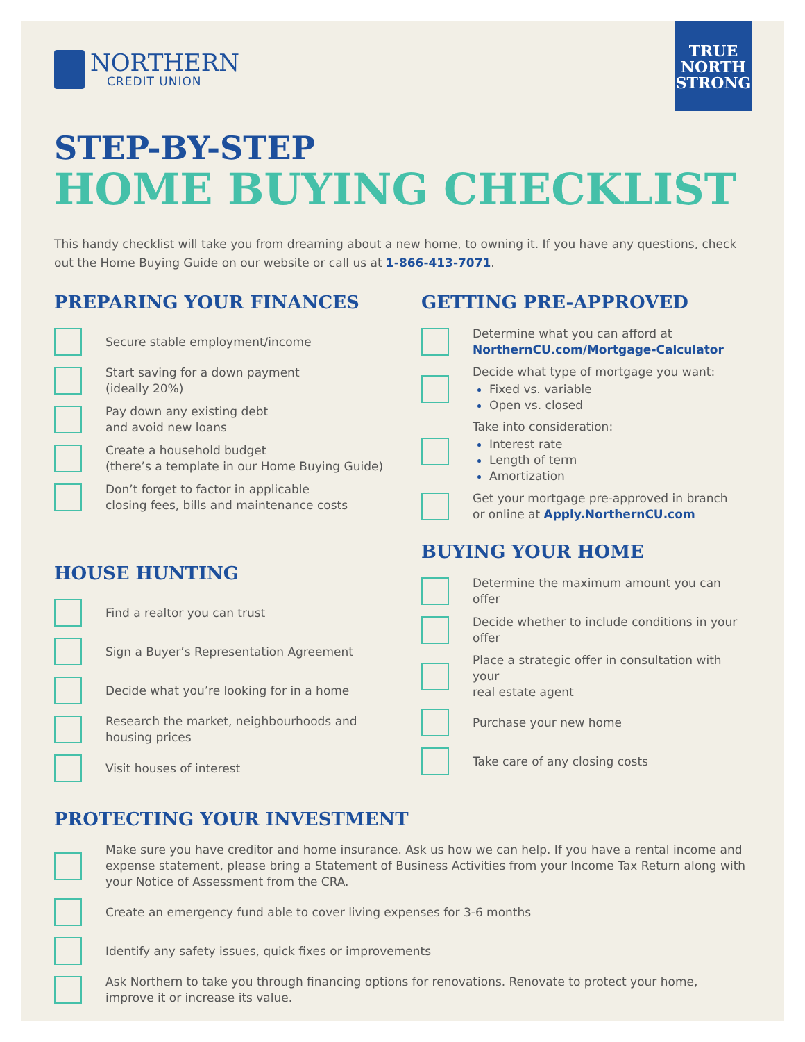TRUE
NORTH
STRONG
NORTHERN
CREDIT UNION
STEP-BY-STEP
HOME BUYING CHECKLIST
This handy checklist will take you from dreaming about a new home, to owning it. If you have any questions, check out the Home Buying Guide on our website or call us at 1-866-413-7071.
PREPARING YOUR FINANCES
Secure stable employment/income
Start saving for a down payment
(ideally 20%)
Pay down any existing debt
and avoid new loans
Create a household budget
(there’s a template in our Home Buying Guide)
Don’t forget to factor in applicable
closing fees, bills and maintenance costs
HOUSE HUNTING
Find a realtor you can trust
Sign a Buyer’s Representation Agreement
Decide what you’re looking for in a home
Research the market, neighbourhoods and
housing prices
Visit houses of interest
GETTING PRE-APPROVED
Determine what you can afford at
NorthernCU.com/Mortgage-Calculator
Decide what type of mortgage you want:
Fixed vs. variable
Open vs. closed
Take into consideration:
Interest rate
Length of term
Amortization
Get your mortgage pre-approved in branch
or online at Apply.NorthernCU.com
BUYING YOUR HOME
Determine the maximum amount you can offer
Decide whether to include conditions in your offer
Place a strategic offer in consultation with your
real estate agent
Purchase your new home
Take care of any closing costs
PROTECTING YOUR INVESTMENT
Make sure you have creditor and home insurance. Ask us how we can help. If you have a rental income and expense statement, please bring a Statement of Business Activities from your Income Tax Return along with your Notice of Assessment from the CRA.
Create an emergency fund able to cover living expenses for 3-6 months
Identify any safety issues, quick fixes or improvements
Ask Northern to take you through financing options for renovations. Renovate to protect your home,
improve it or increase its value.